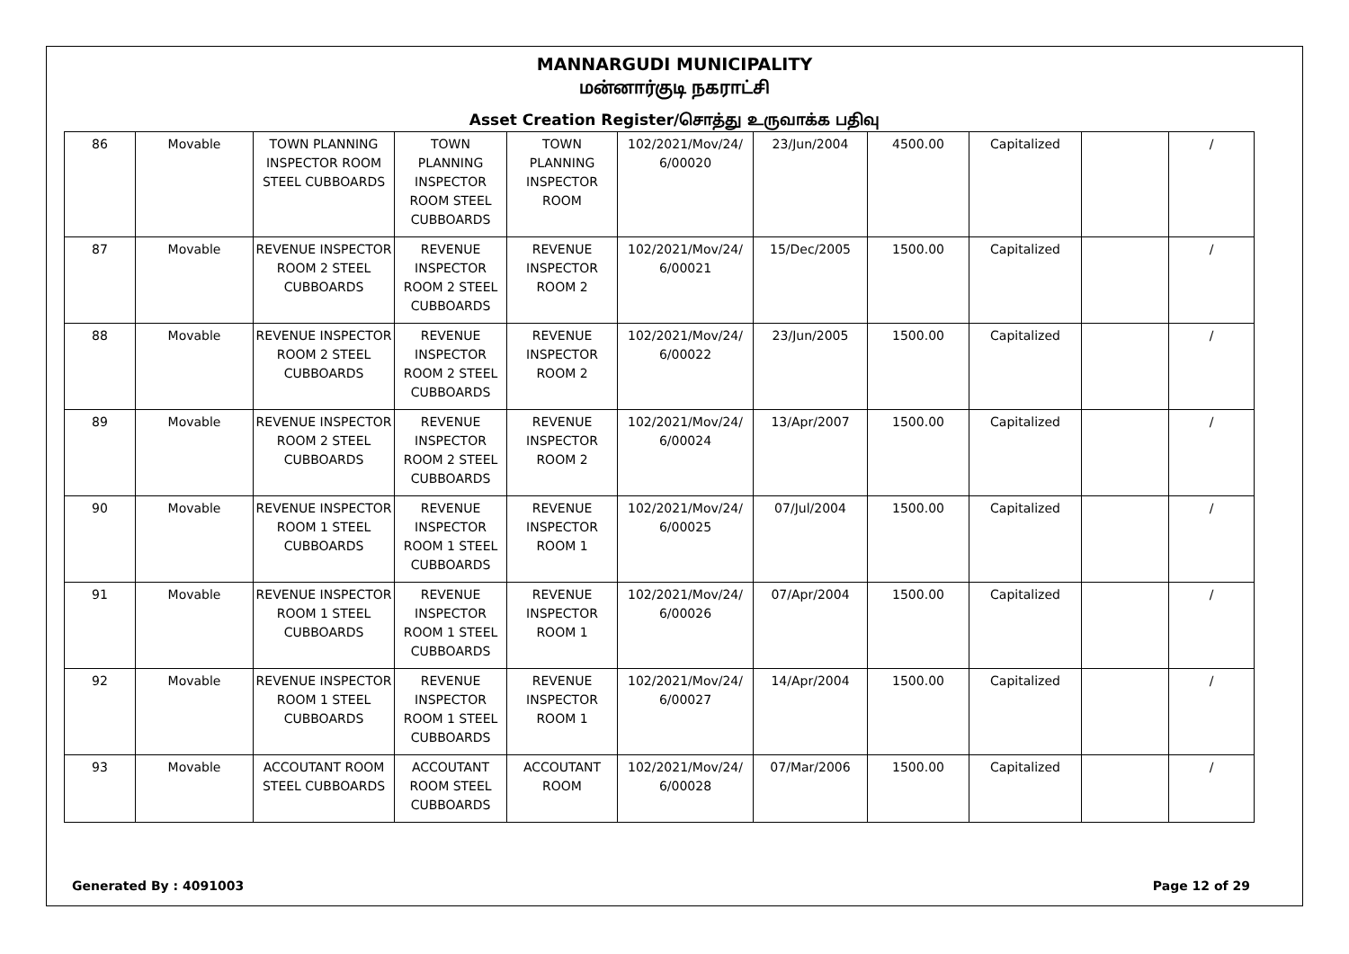MANNARGUDI MUNICIPALITY
மன்னார்குடி நகராட்சி
Asset Creation Register/சொத்து உருவாக்க பதிவு
| 86 | Movable | TOWN PLANNING INSPECTOR ROOM STEEL CUBBOARDS | TOWN PLANNING INSPECTOR ROOM STEEL CUBBOARDS | TOWN PLANNING INSPECTOR ROOM | 102/2021/Mov/24/ 6/00020 | 23/Jun/2004 | 4500.00 | Capitalized | | / |
| 87 | Movable | REVENUE INSPECTOR ROOM 2 STEEL CUBBOARDS | REVENUE INSPECTOR ROOM 2 STEEL CUBBOARDS | REVENUE INSPECTOR ROOM 2 | 102/2021/Mov/24/ 6/00021 | 15/Dec/2005 | 1500.00 | Capitalized | | / |
| 88 | Movable | REVENUE INSPECTOR ROOM 2 STEEL CUBBOARDS | REVENUE INSPECTOR ROOM 2 STEEL CUBBOARDS | REVENUE INSPECTOR ROOM 2 | 102/2021/Mov/24/ 6/00022 | 23/Jun/2005 | 1500.00 | Capitalized | | / |
| 89 | Movable | REVENUE INSPECTOR ROOM 2 STEEL CUBBOARDS | REVENUE INSPECTOR ROOM 2 STEEL CUBBOARDS | REVENUE INSPECTOR ROOM 2 | 102/2021/Mov/24/ 6/00024 | 13/Apr/2007 | 1500.00 | Capitalized | | / |
| 90 | Movable | REVENUE INSPECTOR ROOM 1 STEEL CUBBOARDS | REVENUE INSPECTOR ROOM 1 STEEL CUBBOARDS | REVENUE INSPECTOR ROOM 1 | 102/2021/Mov/24/ 6/00025 | 07/Jul/2004 | 1500.00 | Capitalized | | / |
| 91 | Movable | REVENUE INSPECTOR ROOM 1 STEEL CUBBOARDS | REVENUE INSPECTOR ROOM 1 STEEL CUBBOARDS | REVENUE INSPECTOR ROOM 1 | 102/2021/Mov/24/ 6/00026 | 07/Apr/2004 | 1500.00 | Capitalized | | / |
| 92 | Movable | REVENUE INSPECTOR ROOM 1 STEEL CUBBOARDS | REVENUE INSPECTOR ROOM 1 STEEL CUBBOARDS | REVENUE INSPECTOR ROOM 1 | 102/2021/Mov/24/ 6/00027 | 14/Apr/2004 | 1500.00 | Capitalized | | / |
| 93 | Movable | ACCOUTANT ROOM STEEL CUBBOARDS | ACCOUTANT ROOM STEEL CUBBOARDS | ACCOUTANT ROOM | 102/2021/Mov/24/ 6/00028 | 07/Mar/2006 | 1500.00 | Capitalized | | / |
Generated By : 4091003 Page 12 of 29